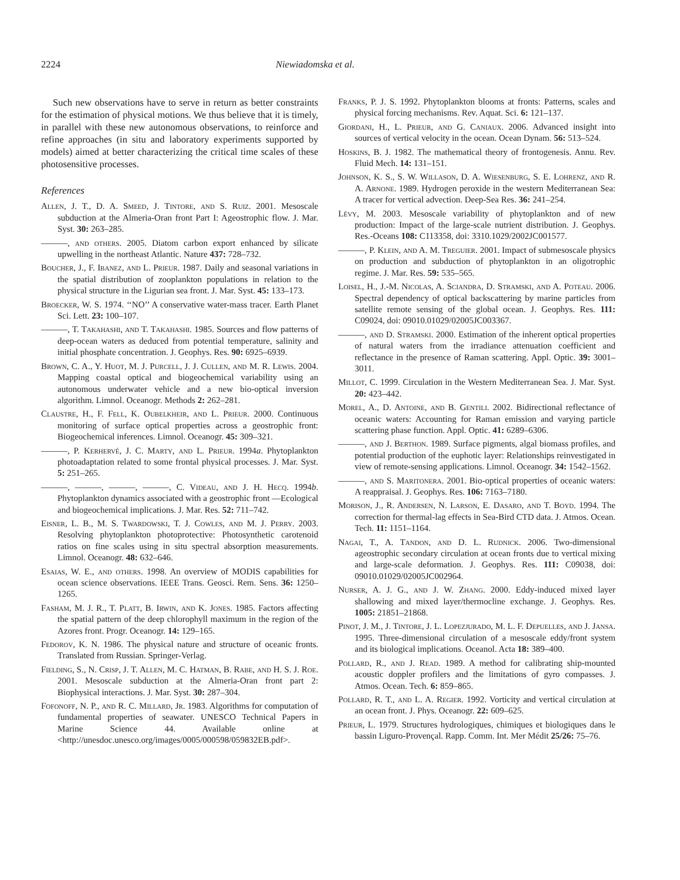2224 Niewiadomska et al.
Such new observations have to serve in return as better constraints for the estimation of physical motions. We thus believe that it is timely, in parallel with these new autonomous observations, to reinforce and refine approaches (in situ and laboratory experiments supported by models) aimed at better characterizing the critical time scales of these photosensitive processes.
References
Allen, J. T., D. A. Smeed, J. Tintore, and S. Ruiz. 2001. Mesoscale subduction at the Almeria-Oran front Part I: Ageostrophic flow. J. Mar. Syst. 30: 263–285.
———, and others. 2005. Diatom carbon export enhanced by silicate upwelling in the northeast Atlantic. Nature 437: 728–732.
Boucher, J., F. Ibanez, and L. Prieur. 1987. Daily and seasonal variations in the spatial distribution of zooplankton populations in relation to the physical structure in the Ligurian sea front. J. Mar. Syst. 45: 133–173.
Broecker, W. S. 1974. ‘‘NO’’ A conservative water-mass tracer. Earth Planet Sci. Lett. 23: 100–107.
———, T. Takahashi, and T. Takahashi. 1985. Sources and flow patterns of deep-ocean waters as deduced from potential temperature, salinity and initial phosphate concentration. J. Geophys. Res. 90: 6925–6939.
Brown, C. A., Y. Huot, M. J. Purcell, J. J. Cullen, and M. R. Lewis. 2004. Mapping coastal optical and biogeochemical variability using an autonomous underwater vehicle and a new bio-optical inversion algorithm. Limnol. Oceanogr. Methods 2: 262–281.
Claustre, H., F. Fell, K. Oubelkheir, and L. Prieur. 2000. Continuous monitoring of surface optical properties across a geostrophic front: Biogeochemical inferences. Limnol. Oceanogr. 45: 309–321.
———, P. Kerhervé, J. C. Marty, and L. Prieur. 1994a. Phytoplankton photoadaptation related to some frontal physical processes. J. Mar. Syst. 5: 251–265.
———, ———, ———, ———, C. Videau, and J. H. Hecq. 1994b. Phytoplankton dynamics associated with a geostrophic front —Ecological and biogeochemical implications. J. Mar. Res. 52: 711–742.
Eisner, L. B., M. S. Twardowski, T. J. Cowles, and M. J. Perry. 2003. Resolving phytoplankton photoprotective: Photosynthetic carotenoid ratios on fine scales using in situ spectral absorption measurements. Limnol. Oceanogr. 48: 632–646.
Esaias, W. E., and others. 1998. An overview of MODIS capabilities for ocean science observations. IEEE Trans. Geosci. Rem. Sens. 36: 1250–1265.
Fasham, M. J. R., T. Platt, B. Irwin, and K. Jones. 1985. Factors affecting the spatial pattern of the deep chlorophyll maximum in the region of the Azores front. Progr. Oceanogr. 14: 129–165.
Fedorov, K. N. 1986. The physical nature and structure of oceanic fronts. Translated from Russian. Springer-Verlag.
Fielding, S., N. Crisp, J. T. Allen, M. C. Hatman, B. Rabe, and H. S. J. Roe. 2001. Mesoscale subduction at the Almeria-Oran front part 2: Biophysical interactions. J. Mar. Syst. 30: 287–304.
Fofonoff, N. P., and R. C. Millard, Jr. 1983. Algorithms for computation of fundamental properties of seawater. UNESCO Technical Papers in Marine Science 44. Available online at <http://unesdoc.unesco.org/images/0005/000598/059832EB.pdf>.
Franks, P. J. S. 1992. Phytoplankton blooms at fronts: Patterns, scales and physical forcing mechanisms. Rev. Aquat. Sci. 6: 121–137.
Giordani, H., L. Prieur, and G. Caniaux. 2006. Advanced insight into sources of vertical velocity in the ocean. Ocean Dynam. 56: 513–524.
Hoskins, B. J. 1982. The mathematical theory of frontogenesis. Annu. Rev. Fluid Mech. 14: 131–151.
Johnson, K. S., S. W. Willason, D. A. Wiesenburg, S. E. Lohrenz, and R. A. Arnone. 1989. Hydrogen peroxide in the western Mediterranean Sea: A tracer for vertical advection. Deep-Sea Res. 36: 241–254.
Lévy, M. 2003. Mesoscale variability of phytoplankton and of new production: Impact of the large-scale nutrient distribution. J. Geophys. Res.-Oceans 108: C113358, doi: 3310.1029/2002JC001577.
———, P. Klein, and A. M. Treguier. 2001. Impact of submesoscale physics on production and subduction of phytoplankton in an oligotrophic regime. J. Mar. Res. 59: 535–565.
Loisel, H., J.-M. Nicolas, A. Sciandra, D. Stramski, and A. Poteau. 2006. Spectral dependency of optical backscattering by marine particles from satellite remote sensing of the global ocean. J. Geophys. Res. 111: C09024, doi: 09010.01029/02005JC003367.
———, and D. Stramski. 2000. Estimation of the inherent optical properties of natural waters from the irradiance attenuation coefficient and reflectance in the presence of Raman scattering. Appl. Optic. 39: 3001–3011.
Millot, C. 1999. Circulation in the Western Mediterranean Sea. J. Mar. Syst. 20: 423–442.
Morel, A., D. Antoine, and B. Gentili. 2002. Bidirectional reflectance of oceanic waters: Accounting for Raman emission and varying particle scattering phase function. Appl. Optic. 41: 6289–6306.
———, and J. Berthon. 1989. Surface pigments, algal biomass profiles, and potential production of the euphotic layer: Relationships reinvestigated in view of remote-sensing applications. Limnol. Oceanogr. 34: 1542–1562.
———, and S. Maritonera. 2001. Bio-optical properties of oceanic waters: A reappraisal. J. Geophys. Res. 106: 7163–7180.
Morison, J., R. Andersen, N. Larson, E. Dasaro, and T. Boyd. 1994. The correction for thermal-lag effects in Sea-Bird CTD data. J. Atmos. Ocean. Tech. 11: 1151–1164.
Nagai, T., A. Tandon, and D. L. Rudnick. 2006. Two-dimensional ageostrophic secondary circulation at ocean fronts due to vertical mixing and large-scale deformation. J. Geophys. Res. 111: C09038, doi: 09010.01029/02005JC002964.
Nurser, A. J. G., and J. W. Zhang. 2000. Eddy-induced mixed layer shallowing and mixed layer/thermocline exchange. J. Geophys. Res. 1005: 21851–21868.
Pinot, J. M., J. Tintore, J. L. Lopezjurado, M. L. F. Depuelles, and J. Jansa. 1995. Three-dimensional circulation of a mesoscale eddy/front system and its biological implications. Oceanol. Acta 18: 389–400.
Pollard, R., and J. Read. 1989. A method for calibrating ship-mounted acoustic doppler profilers and the limitations of gyro compasses. J. Atmos. Ocean. Tech. 6: 859–865.
Pollard, R. T., and L. A. Regier. 1992. Vorticity and vertical circulation at an ocean front. J. Phys. Oceanogr. 22: 609–625.
Prieur, L. 1979. Structures hydrologiques, chimiques et biologiques dans le bassin Liguro-Provençal. Rapp. Comm. Int. Mer Médit 25/26: 75–76.